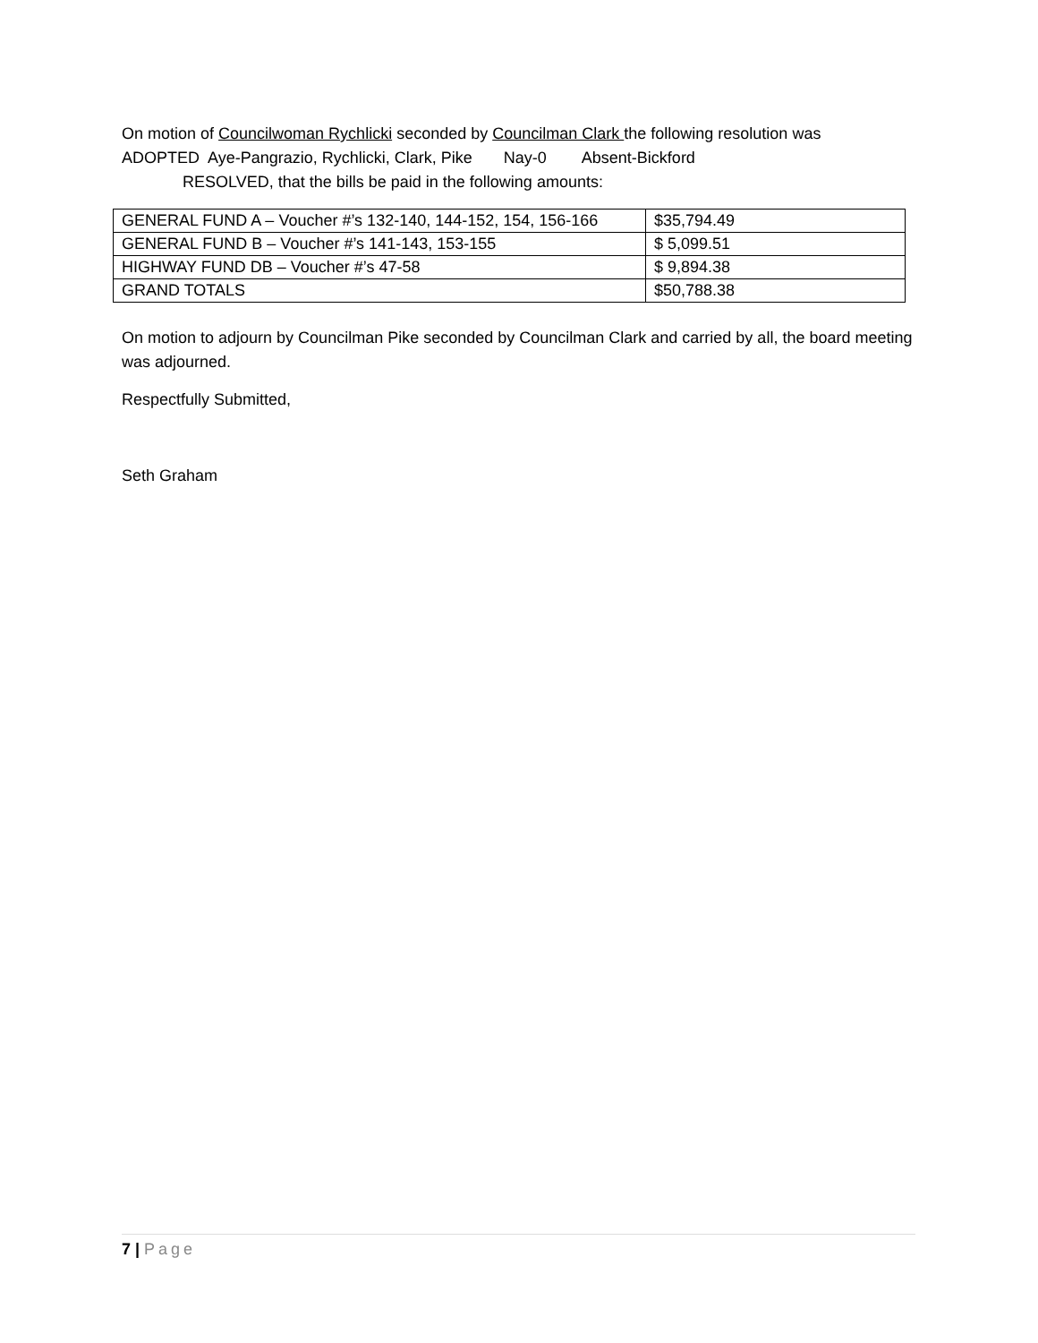On motion of Councilwoman Rychlicki seconded by Councilman Clark the following resolution was
ADOPTED Aye-Pangrazio, Rychlicki, Clark, Pike Nay-0 Absent-Bickford
RESOLVED, that the bills be paid in the following amounts:
| GENERAL FUND A – Voucher #’s 132-140, 144-152, 154, 156-166 | $35,794.49 |
| GENERAL FUND B – Voucher #’s 141-143, 153-155 | $ 5,099.51 |
| HIGHWAY FUND DB – Voucher #’s 47-58 | $ 9,894.38 |
| GRAND TOTALS | $50,788.38 |
On motion to adjourn by Councilman Pike seconded by Councilman Clark and carried by all, the board meeting was adjourned.
Respectfully Submitted,
Seth Graham
7 | Page